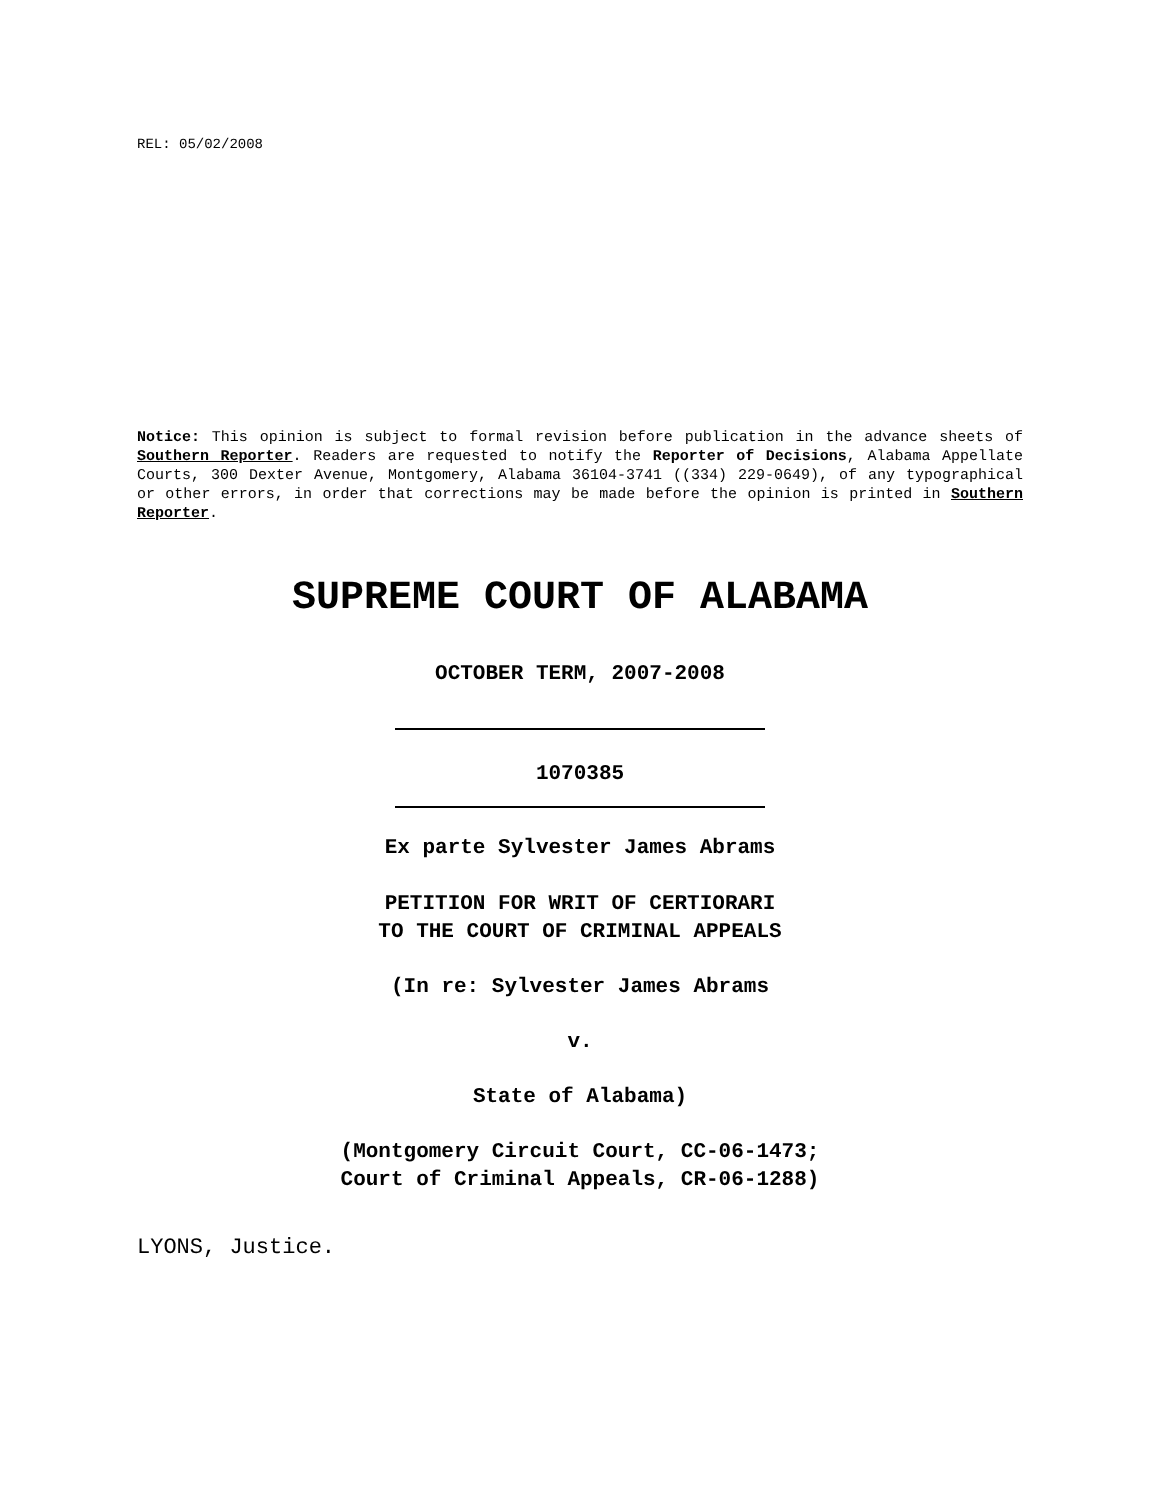REL: 05/02/2008
Notice: This opinion is subject to formal revision before publication in the advance sheets of Southern Reporter. Readers are requested to notify the Reporter of Decisions, Alabama Appellate Courts, 300 Dexter Avenue, Montgomery, Alabama 36104-3741 ((334) 229-0649), of any typographical or other errors, in order that corrections may be made before the opinion is printed in Southern Reporter.
SUPREME COURT OF ALABAMA
OCTOBER TERM, 2007-2008
1070385
Ex parte Sylvester James Abrams
PETITION FOR WRIT OF CERTIORARI
TO THE COURT OF CRIMINAL APPEALS
(In re: Sylvester James Abrams
v.
State of Alabama)
(Montgomery Circuit Court, CC-06-1473;
Court of Criminal Appeals, CR-06-1288)
LYONS, Justice.